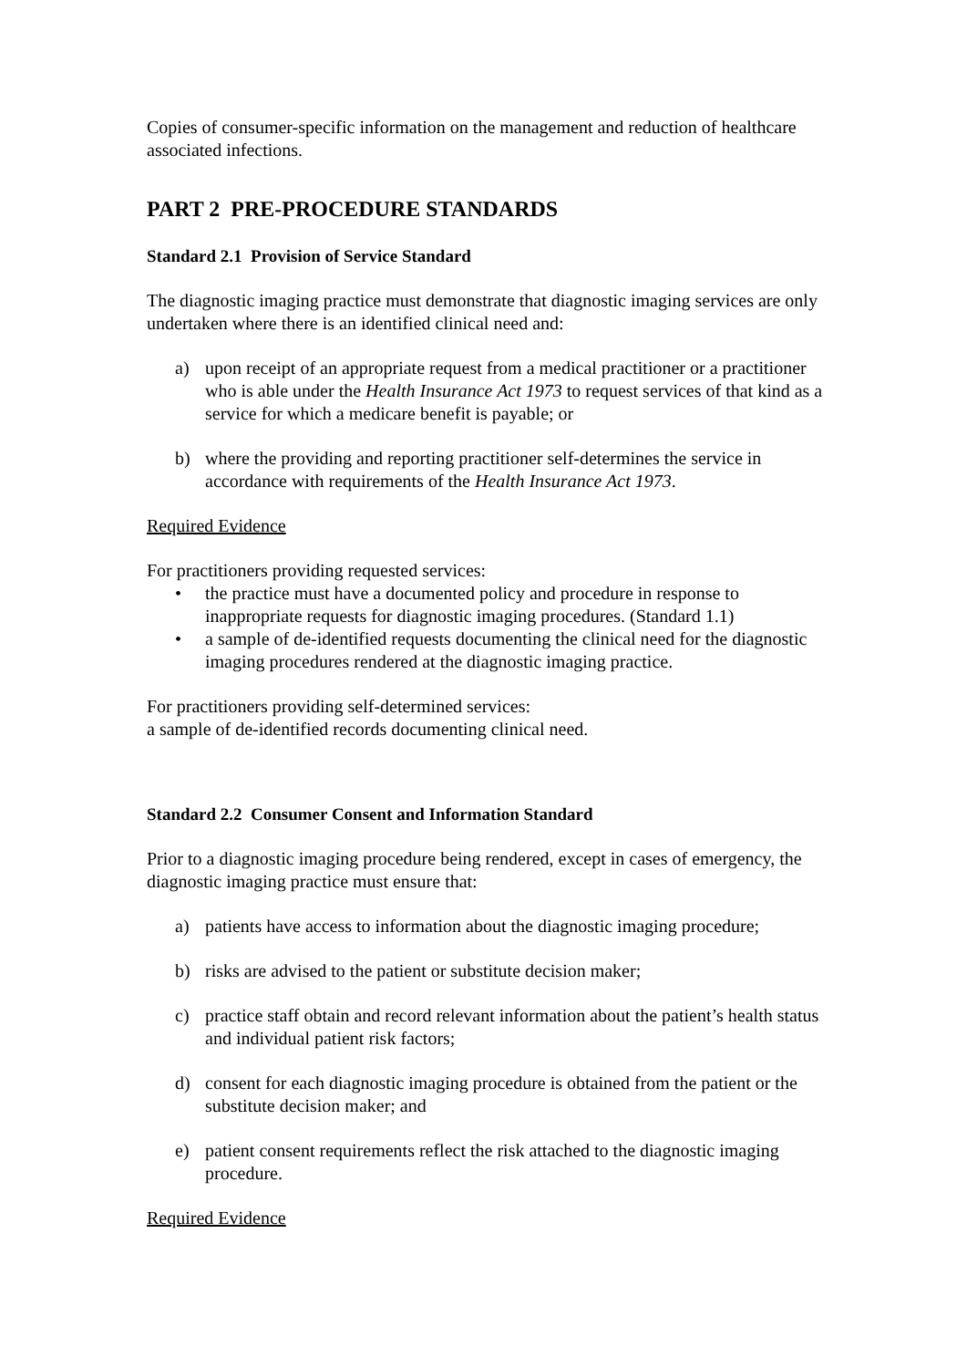Copies of consumer-specific information on the management and reduction of healthcare associated infections.
PART 2 PRE-PROCEDURE STANDARDS
Standard 2.1 Provision of Service Standard
The diagnostic imaging practice must demonstrate that diagnostic imaging services are only undertaken where there is an identified clinical need and:
a) upon receipt of an appropriate request from a medical practitioner or a practitioner who is able under the Health Insurance Act 1973 to request services of that kind as a service for which a medicare benefit is payable; or
b) where the providing and reporting practitioner self-determines the service in accordance with requirements of the Health Insurance Act 1973.
Required Evidence
For practitioners providing requested services:
• the practice must have a documented policy and procedure in response to inappropriate requests for diagnostic imaging procedures. (Standard 1.1)
• a sample of de-identified requests documenting the clinical need for the diagnostic imaging procedures rendered at the diagnostic imaging practice.
For practitioners providing self-determined services:
a sample of de-identified records documenting clinical need.
Standard 2.2 Consumer Consent and Information Standard
Prior to a diagnostic imaging procedure being rendered, except in cases of emergency, the diagnostic imaging practice must ensure that:
a) patients have access to information about the diagnostic imaging procedure;
b) risks are advised to the patient or substitute decision maker;
c) practice staff obtain and record relevant information about the patient’s health status and individual patient risk factors;
d) consent for each diagnostic imaging procedure is obtained from the patient or the substitute decision maker; and
e) patient consent requirements reflect the risk attached to the diagnostic imaging procedure.
Required Evidence